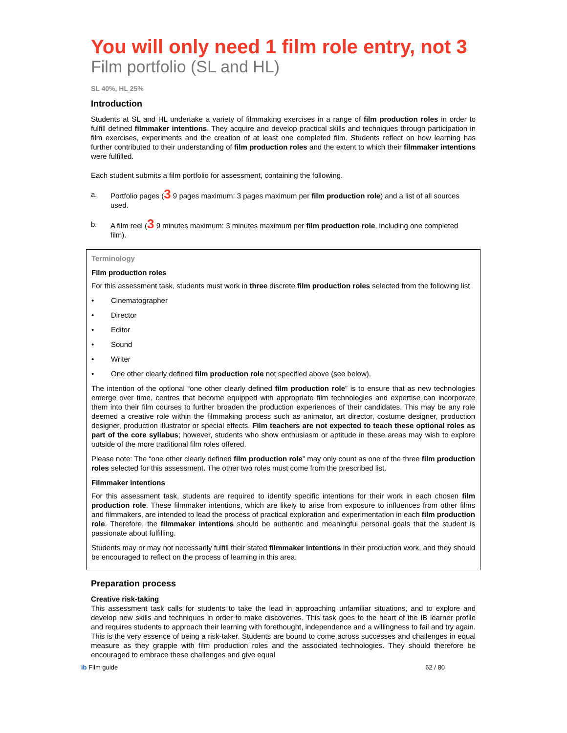You will only need 1 film role entry, not 3
Film portfolio (SL and HL)
SL 40%, HL 25%
Introduction
Students at SL and HL undertake a variety of filmmaking exercises in a range of film production roles in order to fulfill defined filmmaker intentions. They acquire and develop practical skills and techniques through participation in film exercises, experiments and the creation of at least one completed film. Students reflect on how learning has further contributed to their understanding of film production roles and the extent to which their filmmaker intentions were fulfilled.
Each student submits a film portfolio for assessment, containing the following.
a. Portfolio pages (3 9 pages maximum: 3 pages maximum per film production role) and a list of all sources used.
b. A film reel (3 9 minutes maximum: 3 minutes maximum per film production role, including one completed film).
Terminology
Film production roles
For this assessment task, students must work in three discrete film production roles selected from the following list.
• Cinematographer
• Director
• Editor
• Sound
• Writer
• One other clearly defined film production role not specified above (see below).
The intention of the optional “one other clearly defined film production role” is to ensure that as new technologies emerge over time, centres that become equipped with appropriate film technologies and expertise can incorporate them into their film courses to further broaden the production experiences of their candidates. This may be any role deemed a creative role within the filmmaking process such as animator, art director, costume designer, production designer, production illustrator or special effects. Film teachers are not expected to teach these optional roles as part of the core syllabus; however, students who show enthusiasm or aptitude in these areas may wish to explore outside of the more traditional film roles offered.
Please note: The “one other clearly defined film production role” may only count as one of the three film production roles selected for this assessment. The other two roles must come from the prescribed list.
Filmmaker intentions
For this assessment task, students are required to identify specific intentions for their work in each chosen film production role. These filmmaker intentions, which are likely to arise from exposure to influences from other films and filmmakers, are intended to lead the process of practical exploration and experimentation in each film production role. Therefore, the filmmaker intentions should be authentic and meaningful personal goals that the student is passionate about fulfilling.
Students may or may not necessarily fulfill their stated filmmaker intentions in their production work, and they should be encouraged to reflect on the process of learning in this area.
Preparation process
Creative risk-taking
This assessment task calls for students to take the lead in approaching unfamiliar situations, and to explore and develop new skills and techniques in order to make discoveries. This task goes to the heart of the IB learner profile and requires students to approach their learning with forethought, independence and a willingness to fail and try again. This is the very essence of being a risk-taker. Students are bound to come across successes and challenges in equal measure as they grapple with film production roles and the associated technologies. They should therefore be encouraged to embrace these challenges and give equal
ib Film guide 62 / 80